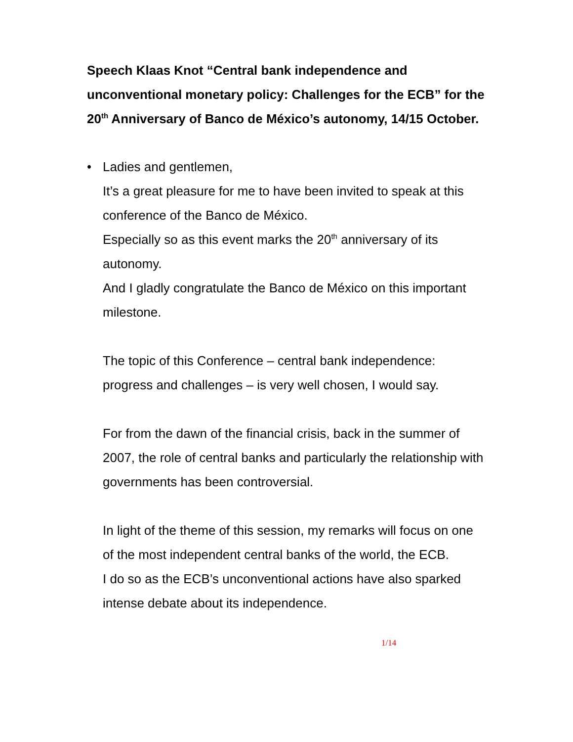Speech Klaas Knot “Central bank independence and unconventional monetary policy: Challenges for the ECB” for the 20<sup>th</sup> Anniversary of Banco de México’s autonomy, 14/15 October.
• Ladies and gentlemen,
It’s a great pleasure for me to have been invited to speak at this conference of the Banco de México.
Especially so as this event marks the 20<sup>th</sup> anniversary of its autonomy.
And I gladly congratulate the Banco de México on this important milestone.
The topic of this Conference – central bank independence: progress and challenges – is very well chosen, I would say.
For from the dawn of the financial crisis, back in the summer of 2007, the role of central banks and particularly the relationship with governments has been controversial.
In light of the theme of this session, my remarks will focus on one of the most independent central banks of the world, the ECB.
I do so as the ECB’s unconventional actions have also sparked intense debate about its independence.
1/14